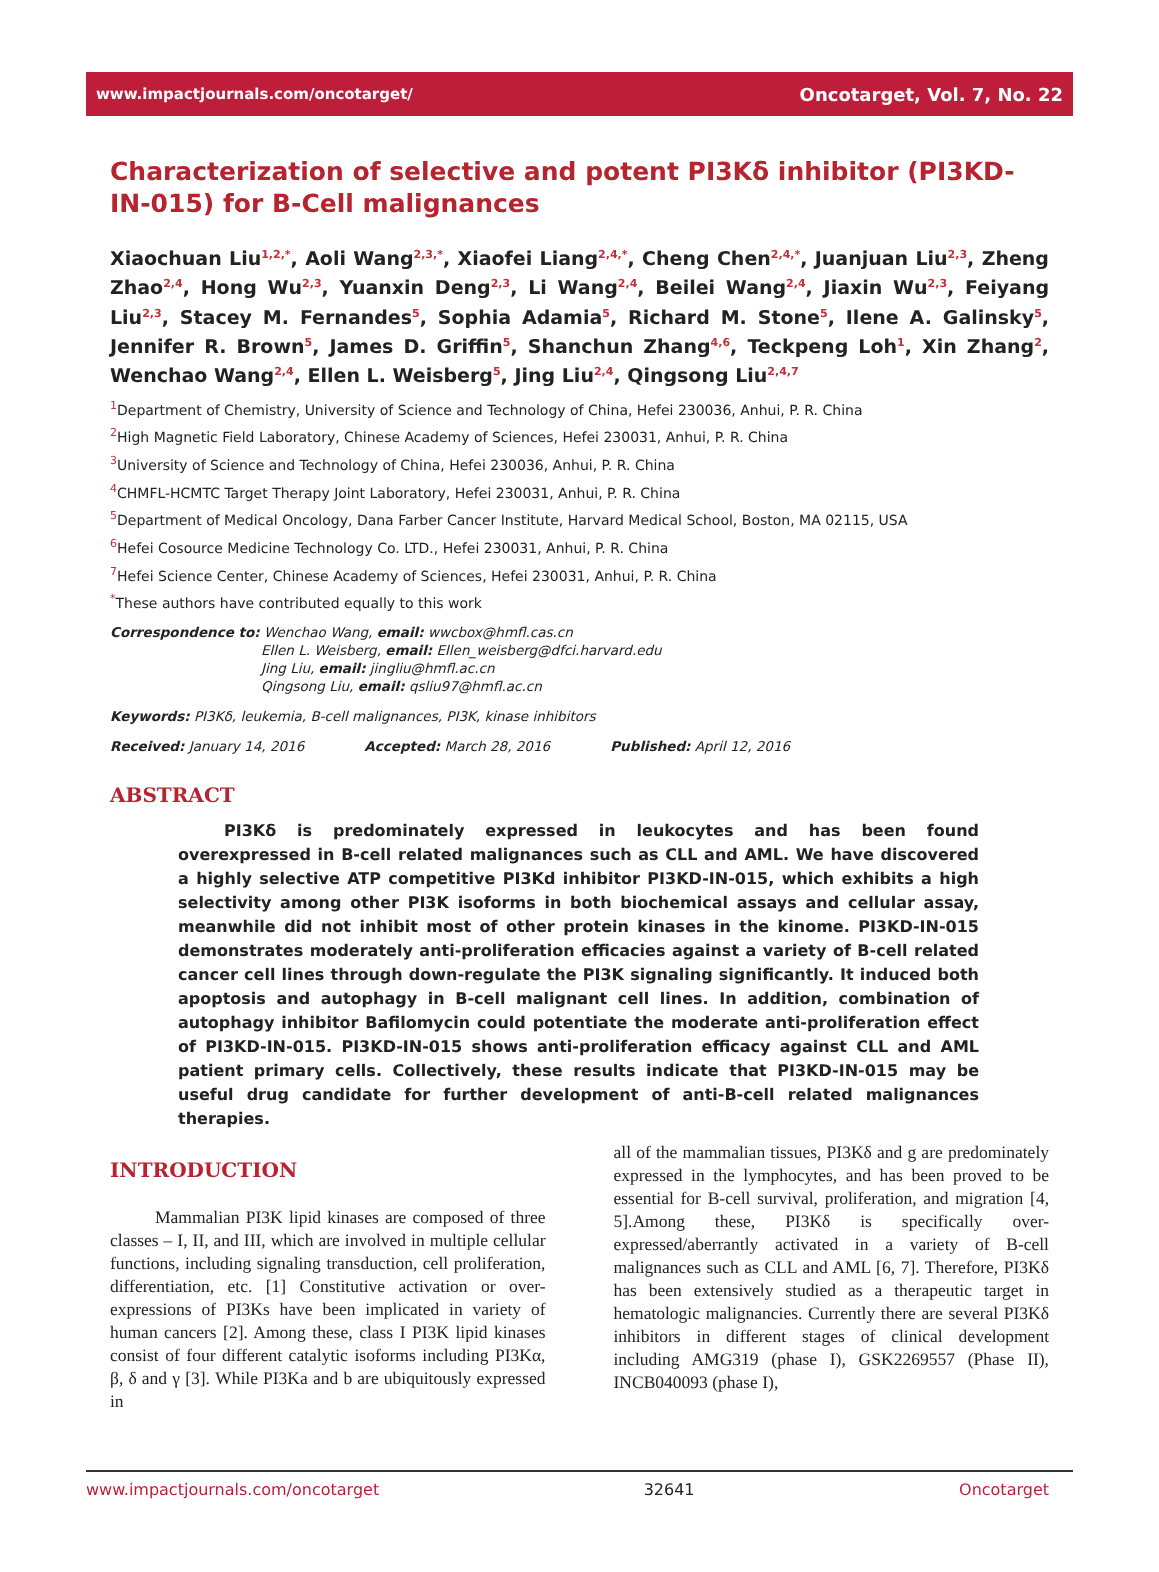www.impactjournals.com/oncotarget/ Oncotarget, Vol. 7, No. 22
Characterization of selective and potent PI3Kδ inhibitor (PI3KD-IN-015) for B-Cell malignances
Xiaochuan Liu<sup>1,2,*</sup>, Aoli Wang<sup>2,3,*</sup>, Xiaofei Liang<sup>2,4,*</sup>, Cheng Chen<sup>2,4,*</sup>, Juanjuan Liu<sup>2,3</sup>, Zheng Zhao<sup>2,4</sup>, Hong Wu<sup>2,3</sup>, Yuanxin Deng<sup>2,3</sup>, Li Wang<sup>2,4</sup>, Beilei Wang<sup>2,4</sup>, Jiaxin Wu<sup>2,3</sup>, Feiyang Liu<sup>2,3</sup>, Stacey M. Fernandes<sup>5</sup>, Sophia Adamia<sup>5</sup>, Richard M. Stone<sup>5</sup>, Ilene A. Galinsky<sup>5</sup>, Jennifer R. Brown<sup>5</sup>, James D. Griffin<sup>5</sup>, Shanchun Zhang<sup>4,6</sup>, Teckpeng Loh<sup>1</sup>, Xin Zhang<sup>2</sup>, Wenchao Wang<sup>2,4</sup>, Ellen L. Weisberg<sup>5</sup>, Jing Liu<sup>2,4</sup>, Qingsong Liu<sup>2,4,7</sup>
<sup>1</sup> Department of Chemistry, University of Science and Technology of China, Hefei 230036, Anhui, P. R. China
<sup>2</sup> High Magnetic Field Laboratory, Chinese Academy of Sciences, Hefei 230031, Anhui, P. R. China
<sup>3</sup> University of Science and Technology of China, Hefei 230036, Anhui, P. R. China
<sup>4</sup> CHMFL-HCMTC Target Therapy Joint Laboratory, Hefei 230031, Anhui, P. R. China
<sup>5</sup> Department of Medical Oncology, Dana Farber Cancer Institute, Harvard Medical School, Boston, MA 02115, USA
<sup>6</sup> Hefei Cosource Medicine Technology Co. LTD., Hefei 230031, Anhui, P. R. China
<sup>7</sup> Hefei Science Center, Chinese Academy of Sciences, Hefei 230031, Anhui, P. R. China
<sup>*</sup> These authors have contributed equally to this work
Correspondence to: Wenchao Wang, email: wwcbox@hmfl.cas.cn
Ellen L. Weisberg, email: Ellen_weisberg@dfci.harvard.edu
Jing Liu, email: jingliu@hmfl.ac.cn
Qingsong Liu, email: qsliu97@hmfl.ac.cn
Keywords: PI3Kδ, leukemia, B-cell malignances, PI3K, kinase inhibitors
Received: January 14, 2016 Accepted: March 28, 2016 Published: April 12, 2016
ABSTRACT
PI3Kδ is predominately expressed in leukocytes and has been found overexpressed in B-cell related malignances such as CLL and AML. We have discovered a highly selective ATP competitive PI3Kd inhibitor PI3KD-IN-015, which exhibits a high selectivity among other PI3K isoforms in both biochemical assays and cellular assay, meanwhile did not inhibit most of other protein kinases in the kinome. PI3KD-IN-015 demonstrates moderately anti-proliferation efficacies against a variety of B-cell related cancer cell lines through down-regulate the PI3K signaling significantly. It induced both apoptosis and autophagy in B-cell malignant cell lines. In addition, combination of autophagy inhibitor Bafilomycin could potentiate the moderate anti-proliferation effect of PI3KD-IN-015. PI3KD-IN-015 shows anti-proliferation efficacy against CLL and AML patient primary cells. Collectively, these results indicate that PI3KD-IN-015 may be useful drug candidate for further development of anti-B-cell related malignances therapies.
INTRODUCTION
Mammalian PI3K lipid kinases are composed of three classes – I, II, and III, which are involved in multiple cellular functions, including signaling transduction, cell proliferation, differentiation, etc. [1] Constitutive activation or over-expressions of PI3Ks have been implicated in variety of human cancers [2]. Among these, class I PI3K lipid kinases consist of four different catalytic isoforms including PI3Kα, β, δ and γ [3]. While PI3Ka and b are ubiquitously expressed in
all of the mammalian tissues, PI3Kδ and g are predominately expressed in the lymphocytes, and has been proved to be essential for B-cell survival, proliferation, and migration [4, 5].Among these, PI3Kδ is specifically over-expressed/aberrantly activated in a variety of B-cell malignances such as CLL and AML [6, 7]. Therefore, PI3Kδ has been extensively studied as a therapeutic target in hematologic malignancies. Currently there are several PI3Kδ inhibitors in different stages of clinical development including AMG319 (phase I), GSK2269557 (Phase II), INCB040093 (phase I),
www.impactjournals.com/oncotarget 32641 Oncotarget